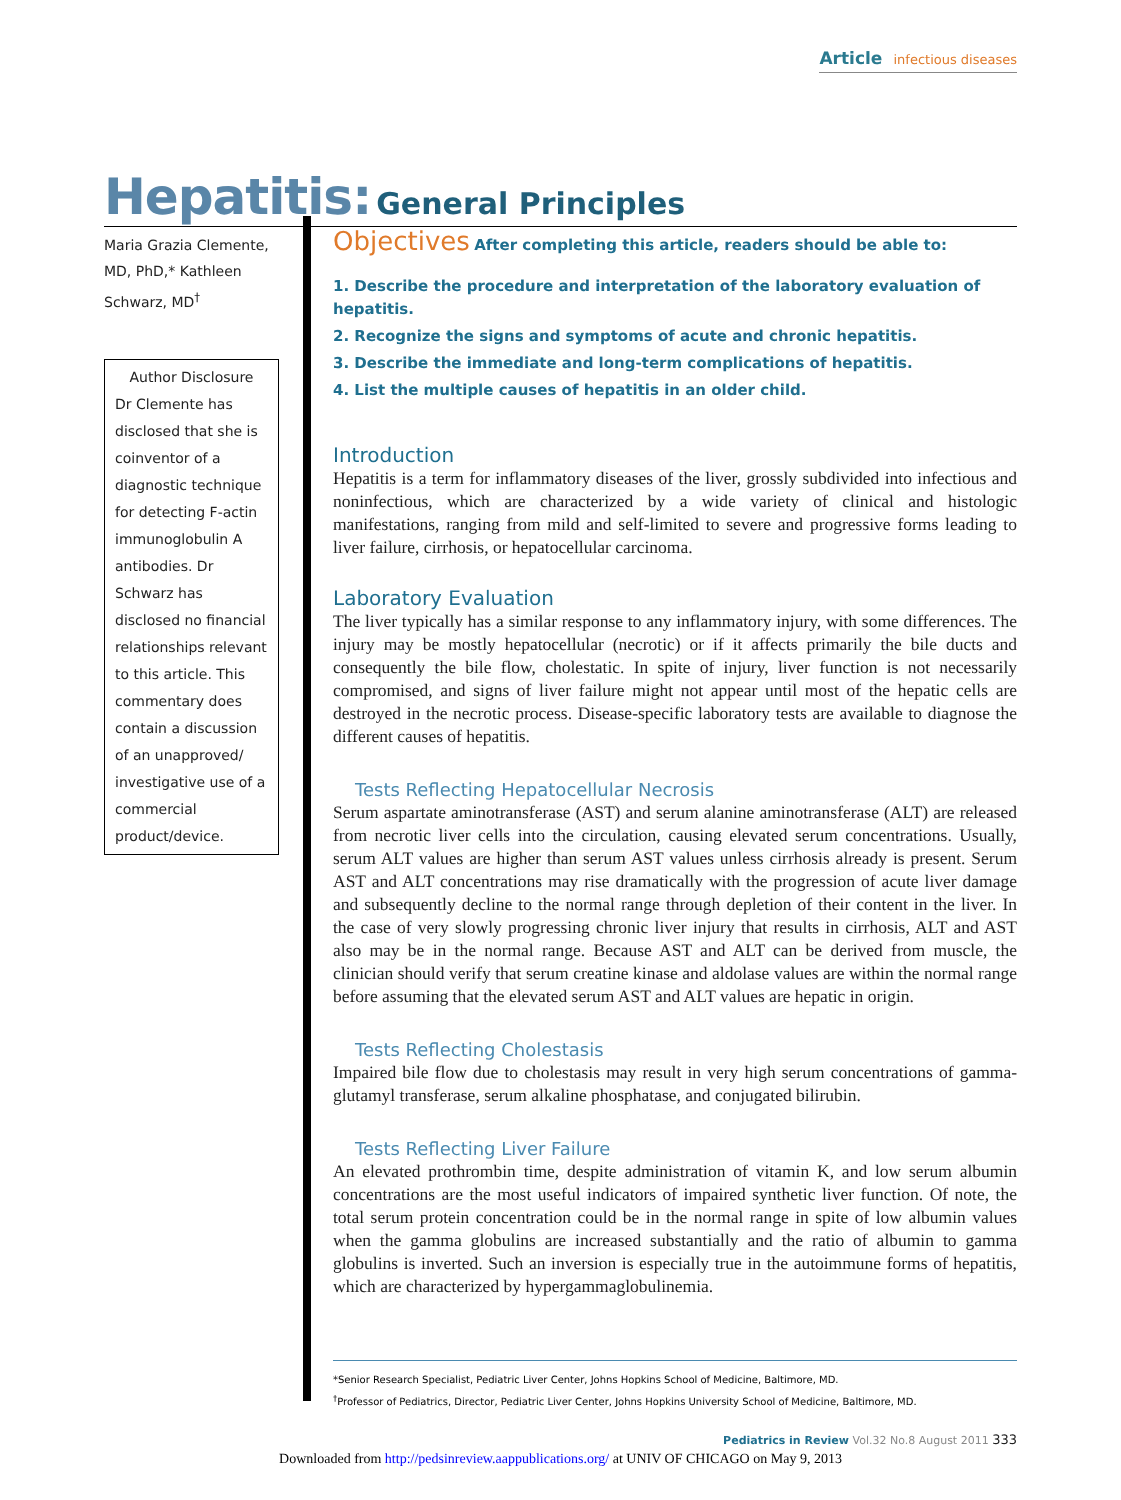Article infectious diseases
Hepatitis: General Principles
Maria Grazia Clemente, MD, PhD,* Kathleen Schwarz, MD<sup>†</sup>
Author Disclosure
Dr Clemente has disclosed that she is coinventor of a diagnostic technique for detecting F-actin immunoglobulin A antibodies. Dr Schwarz has disclosed no financial relationships relevant to this article. This commentary does contain a discussion of an unapproved/ investigative use of a commercial product/device.
Objectives After completing this article, readers should be able to:
1. Describe the procedure and interpretation of the laboratory evaluation of hepatitis.
2. Recognize the signs and symptoms of acute and chronic hepatitis.
3. Describe the immediate and long-term complications of hepatitis.
4. List the multiple causes of hepatitis in an older child.
Introduction
Hepatitis is a term for inflammatory diseases of the liver, grossly subdivided into infectious and noninfectious, which are characterized by a wide variety of clinical and histologic manifestations, ranging from mild and self-limited to severe and progressive forms leading to liver failure, cirrhosis, or hepatocellular carcinoma.
Laboratory Evaluation
The liver typically has a similar response to any inflammatory injury, with some differences. The injury may be mostly hepatocellular (necrotic) or if it affects primarily the bile ducts and consequently the bile flow, cholestatic. In spite of injury, liver function is not necessarily compromised, and signs of liver failure might not appear until most of the hepatic cells are destroyed in the necrotic process. Disease-specific laboratory tests are available to diagnose the different causes of hepatitis.
Tests Reflecting Hepatocellular Necrosis
Serum aspartate aminotransferase (AST) and serum alanine aminotransferase (ALT) are released from necrotic liver cells into the circulation, causing elevated serum concentrations. Usually, serum ALT values are higher than serum AST values unless cirrhosis already is present. Serum AST and ALT concentrations may rise dramatically with the progression of acute liver damage and subsequently decline to the normal range through depletion of their content in the liver. In the case of very slowly progressing chronic liver injury that results in cirrhosis, ALT and AST also may be in the normal range. Because AST and ALT can be derived from muscle, the clinician should verify that serum creatine kinase and aldolase values are within the normal range before assuming that the elevated serum AST and ALT values are hepatic in origin.
Tests Reflecting Cholestasis
Impaired bile flow due to cholestasis may result in very high serum concentrations of gamma-glutamyl transferase, serum alkaline phosphatase, and conjugated bilirubin.
Tests Reflecting Liver Failure
An elevated prothrombin time, despite administration of vitamin K, and low serum albumin concentrations are the most useful indicators of impaired synthetic liver function. Of note, the total serum protein concentration could be in the normal range in spite of low albumin values when the gamma globulins are increased substantially and the ratio of albumin to gamma globulins is inverted. Such an inversion is especially true in the autoimmune forms of hepatitis, which are characterized by hypergammaglobulinemia.
*Senior Research Specialist, Pediatric Liver Center, Johns Hopkins School of Medicine, Baltimore, MD.
<sup>†</sup> Professor of Pediatrics, Director, Pediatric Liver Center, Johns Hopkins University School of Medicine, Baltimore, MD.
Pediatrics in Review Vol.32 No.8 August 2011 333
Downloaded from http://pedsinreview.aappublications.org/ at UNIV OF CHICAGO on May 9, 2013